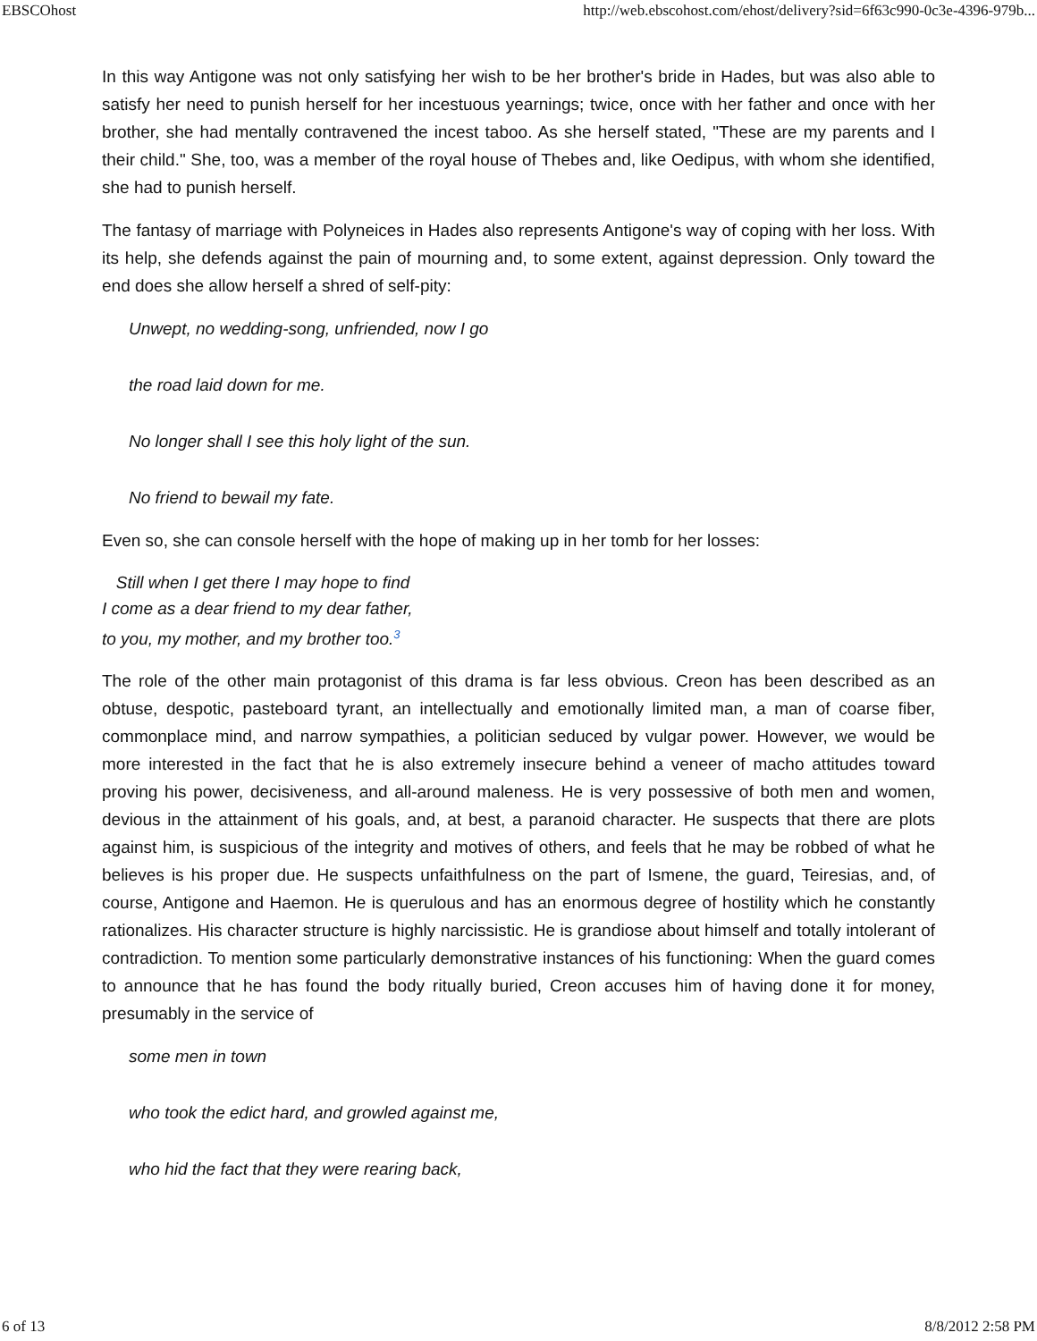EBSCOhost http://web.ebscohost.com/ehost/delivery?sid=6f63c990-0c3e-4396-979b...
In this way Antigone was not only satisfying her wish to be her brother's bride in Hades, but was also able to satisfy her need to punish herself for her incestuous yearnings; twice, once with her father and once with her brother, she had mentally contravened the incest taboo. As she herself stated, "These are my parents and I their child." She, too, was a member of the royal house of Thebes and, like Oedipus, with whom she identified, she had to punish herself.
The fantasy of marriage with Polyneices in Hades also represents Antigone's way of coping with her loss. With its help, she defends against the pain of mourning and, to some extent, against depression. Only toward the end does she allow herself a shred of self-pity:
Unwept, no wedding-song, unfriended, now I go
the road laid down for me.
No longer shall I see this holy light of the sun.
No friend to bewail my fate.
Even so, she can console herself with the hope of making up in her tomb for her losses:
Still when I get there I may hope to find
I come as a dear friend to my dear father,
to you, my mother, and my brother too.<sup>3</sup>
The role of the other main protagonist of this drama is far less obvious. Creon has been described as an obtuse, despotic, pasteboard tyrant, an intellectually and emotionally limited man, a man of coarse fiber, commonplace mind, and narrow sympathies, a politician seduced by vulgar power. However, we would be more interested in the fact that he is also extremely insecure behind a veneer of macho attitudes toward proving his power, decisiveness, and all-around maleness. He is very possessive of both men and women, devious in the attainment of his goals, and, at best, a paranoid character. He suspects that there are plots against him, is suspicious of the integrity and motives of others, and feels that he may be robbed of what he believes is his proper due. He suspects unfaithfulness on the part of Ismene, the guard, Teiresias, and, of course, Antigone and Haemon. He is querulous and has an enormous degree of hostility which he constantly rationalizes. His character structure is highly narcissistic. He is grandiose about himself and totally intolerant of contradiction. To mention some particularly demonstrative instances of his functioning: When the guard comes to announce that he has found the body ritually buried, Creon accuses him of having done it for money, presumably in the service of
some men in town
who took the edict hard, and growled against me,
who hid the fact that they were rearing back,
6 of 13 8/8/2012 2:58 PM